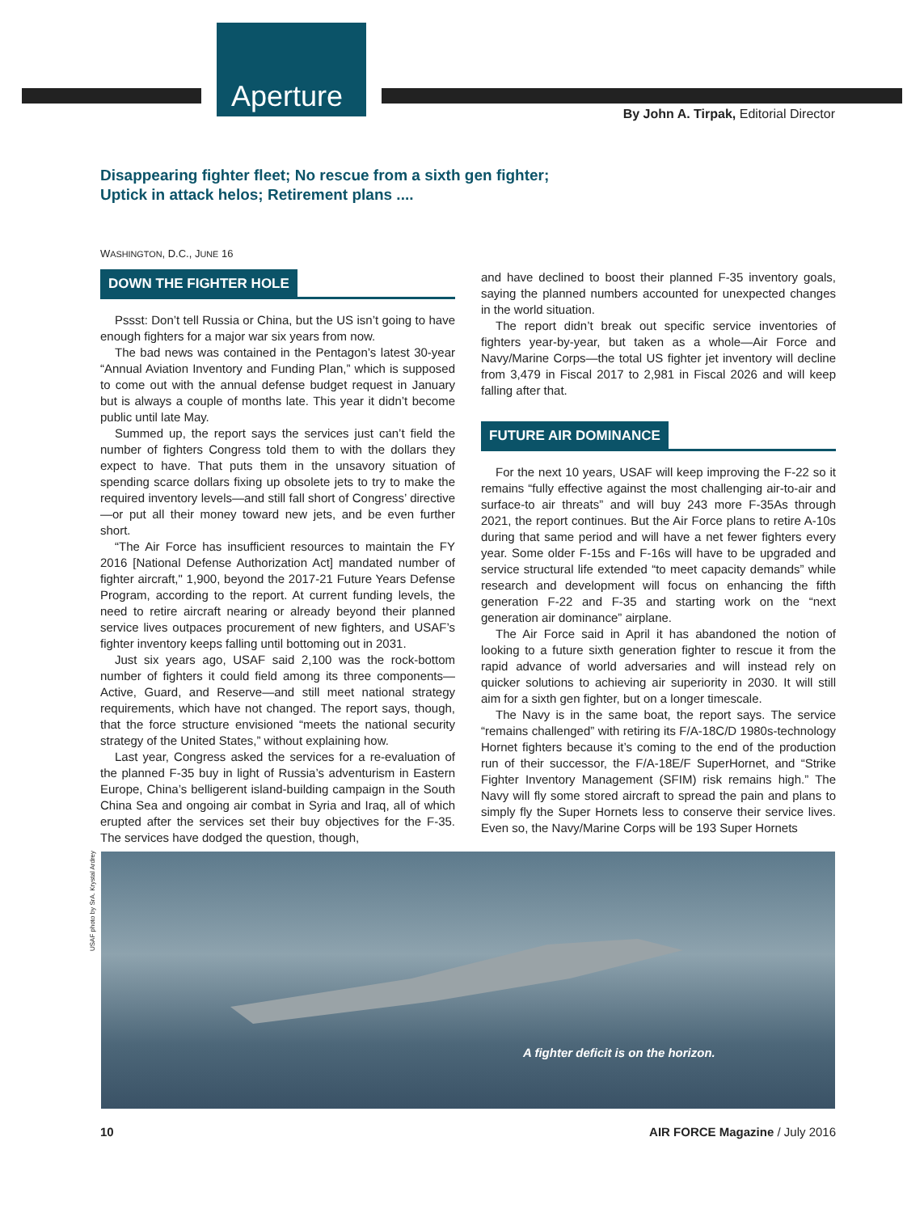Aperture
By John A. Tirpak, Editorial Director
Disappearing fighter fleet; No rescue from a sixth gen fighter;
Uptick in attack helos; Retirement plans ....
WASHINGTON, D.C., JUNE 16
DOWN THE FIGHTER HOLE
Pssst: Don’t tell Russia or China, but the US isn’t going to have enough fighters for a major war six years from now.
The bad news was contained in the Pentagon’s latest 30-year “Annual Aviation Inventory and Funding Plan,” which is supposed to come out with the annual defense budget request in January but is always a couple of months late. This year it didn’t become public until late May.
Summed up, the report says the services just can’t field the number of fighters Congress told them to with the dollars they expect to have. That puts them in the unsavory situation of spending scarce dollars fixing up obsolete jets to try to make the required inventory levels—and still fall short of Congress’ directive—or put all their money toward new jets, and be even further short.
“The Air Force has insufficient resources to maintain the FY 2016 [National Defense Authorization Act] mandated number of fighter aircraft," 1,900, beyond the 2017-21 Future Years Defense Program, according to the report. At current funding levels, the need to retire aircraft nearing or already beyond their planned service lives outpaces procurement of new fighters, and USAF’s fighter inventory keeps falling until bottoming out in 2031.
Just six years ago, USAF said 2,100 was the rock-bottom number of fighters it could field among its three components—Active, Guard, and Reserve—and still meet national strategy requirements, which have not changed. The report says, though, that the force structure envisioned “meets the national security strategy of the United States,” without explaining how.
Last year, Congress asked the services for a re-evaluation of the planned F-35 buy in light of Russia’s adventurism in Eastern Europe, China’s belligerent island-building campaign in the South China Sea and ongoing air combat in Syria and Iraq, all of which erupted after the services set their buy objectives for the F-35. The services have dodged the question, though,
and have declined to boost their planned F-35 inventory goals, saying the planned numbers accounted for unexpected changes in the world situation.
The report didn’t break out specific service inventories of fighters year-by-year, but taken as a whole—Air Force and Navy/Marine Corps—the total US fighter jet inventory will decline from 3,479 in Fiscal 2017 to 2,981 in Fiscal 2026 and will keep falling after that.
FUTURE AIR DOMINANCE
For the next 10 years, USAF will keep improving the F-22 so it remains “fully effective against the most challenging air-to-air and surface-to air threats” and will buy 243 more F-35As through 2021, the report continues. But the Air Force plans to retire A-10s during that same period and will have a net fewer fighters every year. Some older F-15s and F-16s will have to be upgraded and service structural life extended “to meet capacity demands” while research and development will focus on enhancing the fifth generation F-22 and F-35 and starting work on the “next generation air dominance” airplane.
The Air Force said in April it has abandoned the notion of looking to a future sixth generation fighter to rescue it from the rapid advance of world adversaries and will instead rely on quicker solutions to achieving air superiority in 2030. It will still aim for a sixth gen fighter, but on a longer timescale.
The Navy is in the same boat, the report says. The service “remains challenged” with retiring its F/A-18C/D 1980s-technology Hornet fighters because it’s coming to the end of the production run of their successor, the F/A-18E/F SuperHornet, and “Strike Fighter Inventory Management (SFIM) risk remains high.” The Navy will fly some stored aircraft to spread the pain and plans to simply fly the Super Hornets less to conserve their service lives. Even so, the Navy/Marine Corps will be 193 Super Hornets
USAF photo by SrA. Krystal Ardrey
A fighter deficit is on the horizon.
10 AIR FORCE Magazine / July 2016